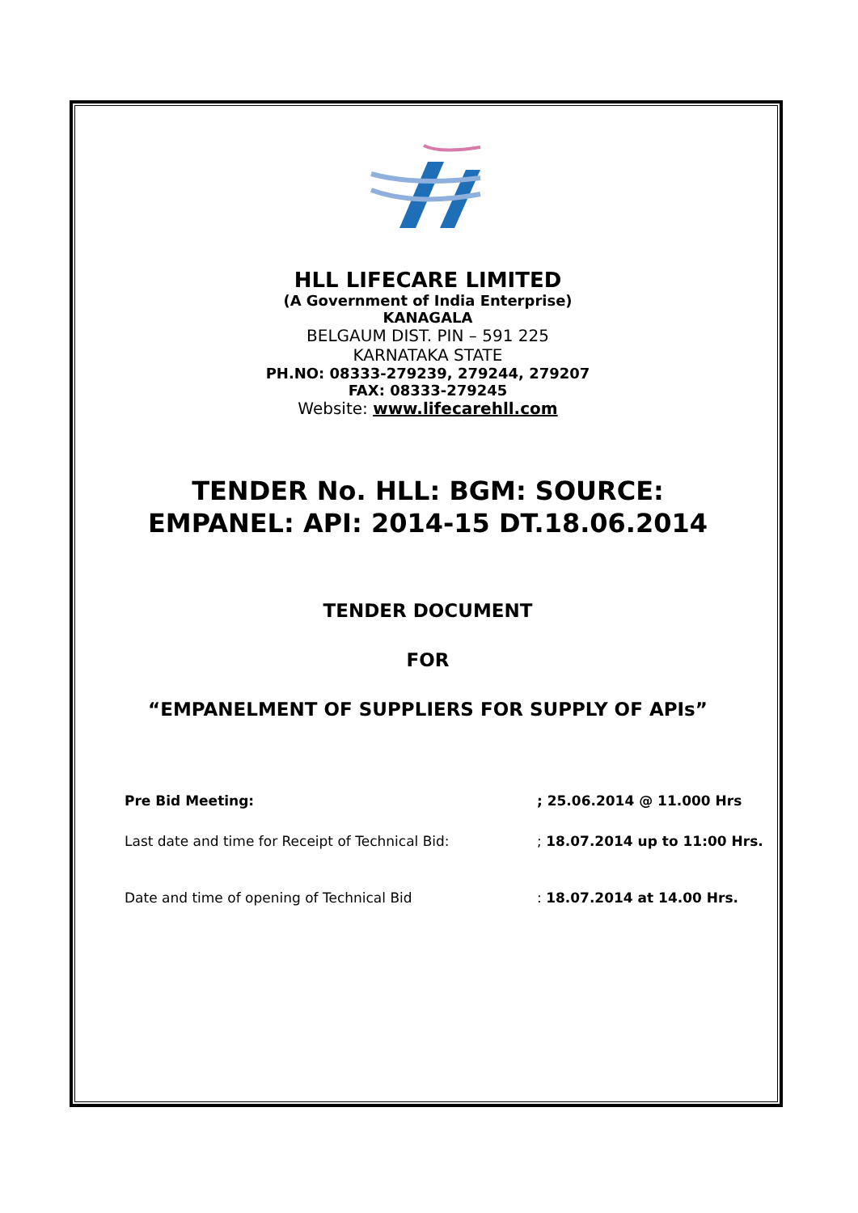HLL LIFECARE LIMITED
(A Government of India Enterprise)
KANAGALA
BELGAUM DIST. PIN – 591 225
KARNATAKA STATE
PH.NO: 08333-279239, 279244, 279207
FAX: 08333-279245
Website: www.lifecarehll.com
TENDER No. HLL: BGM: SOURCE:
EMPANEL: API: 2014-15 DT.18.06.2014
TENDER DOCUMENT
FOR
“EMPANELMENT OF SUPPLIERS FOR SUPPLY OF APIs”
Pre Bid Meeting:; 25.06.2014 @ 11.000 Hrs
Last date and time for Receipt of Technical Bid:; 18.07.2014 up to 11:00 Hrs.
Date and time of opening of Technical Bid: 18.07.2014 at 14.00 Hrs.